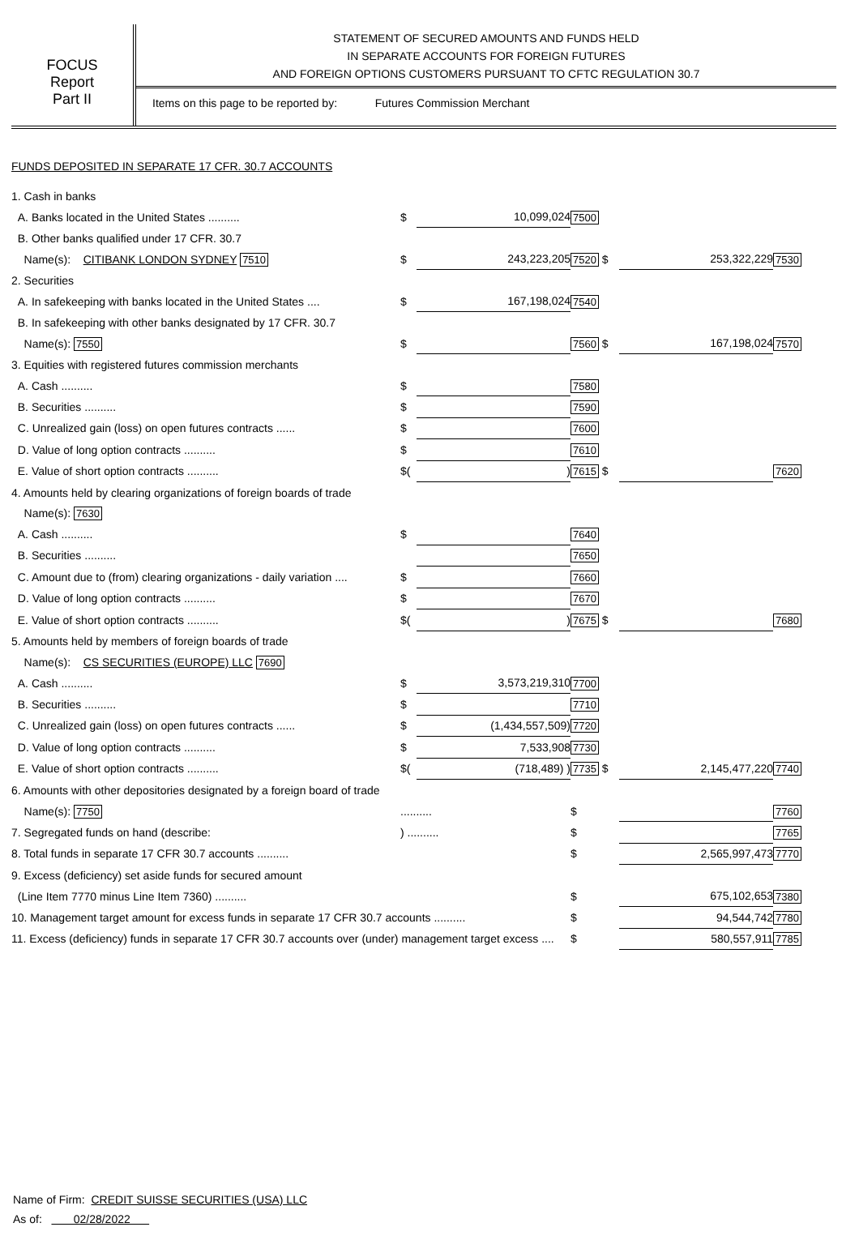FOCUS
Report
Part II
STATEMENT OF SECURED AMOUNTS AND FUNDS HELD
IN SEPARATE ACCOUNTS FOR FOREIGN FUTURES
AND FOREIGN OPTIONS CUSTOMERS PURSUANT TO CFTC REGULATION 30.7
Items on this page to be reported by: Futures Commission Merchant
FUNDS DEPOSITED IN SEPARATE 17 CFR. 30.7 ACCOUNTS
| 1. Cash in banks | | | | | |
| A. Banks located in the United States .......... | $ | 10,099,024 | 7500 | | |
| B. Other banks qualified under 17 CFR. 30.7 | | | | | |
| Name(s): CITIBANK LONDON SYDNEY 7510 | $ | 243,223,205 | 7520 $ | 253,322,229 | 7530 |
| 2. Securities | | | | | |
| A. In safekeeping with banks located in the United States .... | $ | 167,198,024 | 7540 | | |
| B. In safekeeping with other banks designated by 17 CFR. 30.7 | | | | | |
| Name(s): 7550 | $ | | 7560 $ | 167,198,024 | 7570 |
| 3. Equities with registered futures commission merchants | | | | | |
| A. Cash .......... | $ | | 7580 | | |
| B. Securities .......... | $ | | 7590 | | |
| C. Unrealized gain (loss) on open futures contracts ...... | $ | | 7600 | | |
| D. Value of long option contracts .......... | $ | | 7610 | | |
| E. Value of short option contracts .......... | $( | ) | 7615 $ | | 7620 |
| 4. Amounts held by clearing organizations of foreign boards of trade | | | | | |
| Name(s): 7630 | | | | | |
| A. Cash .......... | $ | | 7640 | | |
| B. Securities .......... | | | 7650 | | |
| C. Amount due to (from) clearing organizations - daily variation .... | $ | | 7660 | | |
| D. Value of long option contracts .......... | $ | | 7670 | | |
| E. Value of short option contracts .......... | $( | ) | 7675 $ | | 7680 |
| 5. Amounts held by members of foreign boards of trade | | | | | |
| Name(s): CS SECURITIES (EUROPE) LLC 7690 | | | | | |
| A. Cash .......... | $ | 3,573,219,310 | 7700 | | |
| B. Securities .......... | $ | | 7710 | | |
| C. Unrealized gain (loss) on open futures contracts ...... | $ | (1,434,557,509) | 7720 | | |
| D. Value of long option contracts .......... | $ | 7,533,908 | 7730 | | |
| E. Value of short option contracts .......... | $( | (718,489) ) | 7735 $ | 2,145,477,220 | 7740 |
| 6. Amounts with other depositories designated by a foreign board of trade | | | | | |
| Name(s): 7750 | .......... | | $ | | 7760 |
| 7. Segregated funds on hand (describe: | ) .......... | | $ | | 7765 |
| 8. Total funds in separate 17 CFR 30.7 accounts .......... | | | $ | 2,565,997,473 | 7770 |
| 9. Excess (deficiency) set aside funds for secured amount | | | | | |
| (Line Item 7770 minus Line Item 7360) .......... | | | $ | 675,102,653 | 7380 |
| 10. Management target amount for excess funds in separate 17 CFR 30.7 accounts .......... | | | $ | 94,544,742 | 7780 |
| 11. Excess (deficiency) funds in separate 17 CFR 30.7 accounts over (under) management target excess .... | | | $ | 580,557,911 | 7785 |
Name of Firm: CREDIT SUISSE SECURITIES (USA) LLC
As of: 02/28/2022